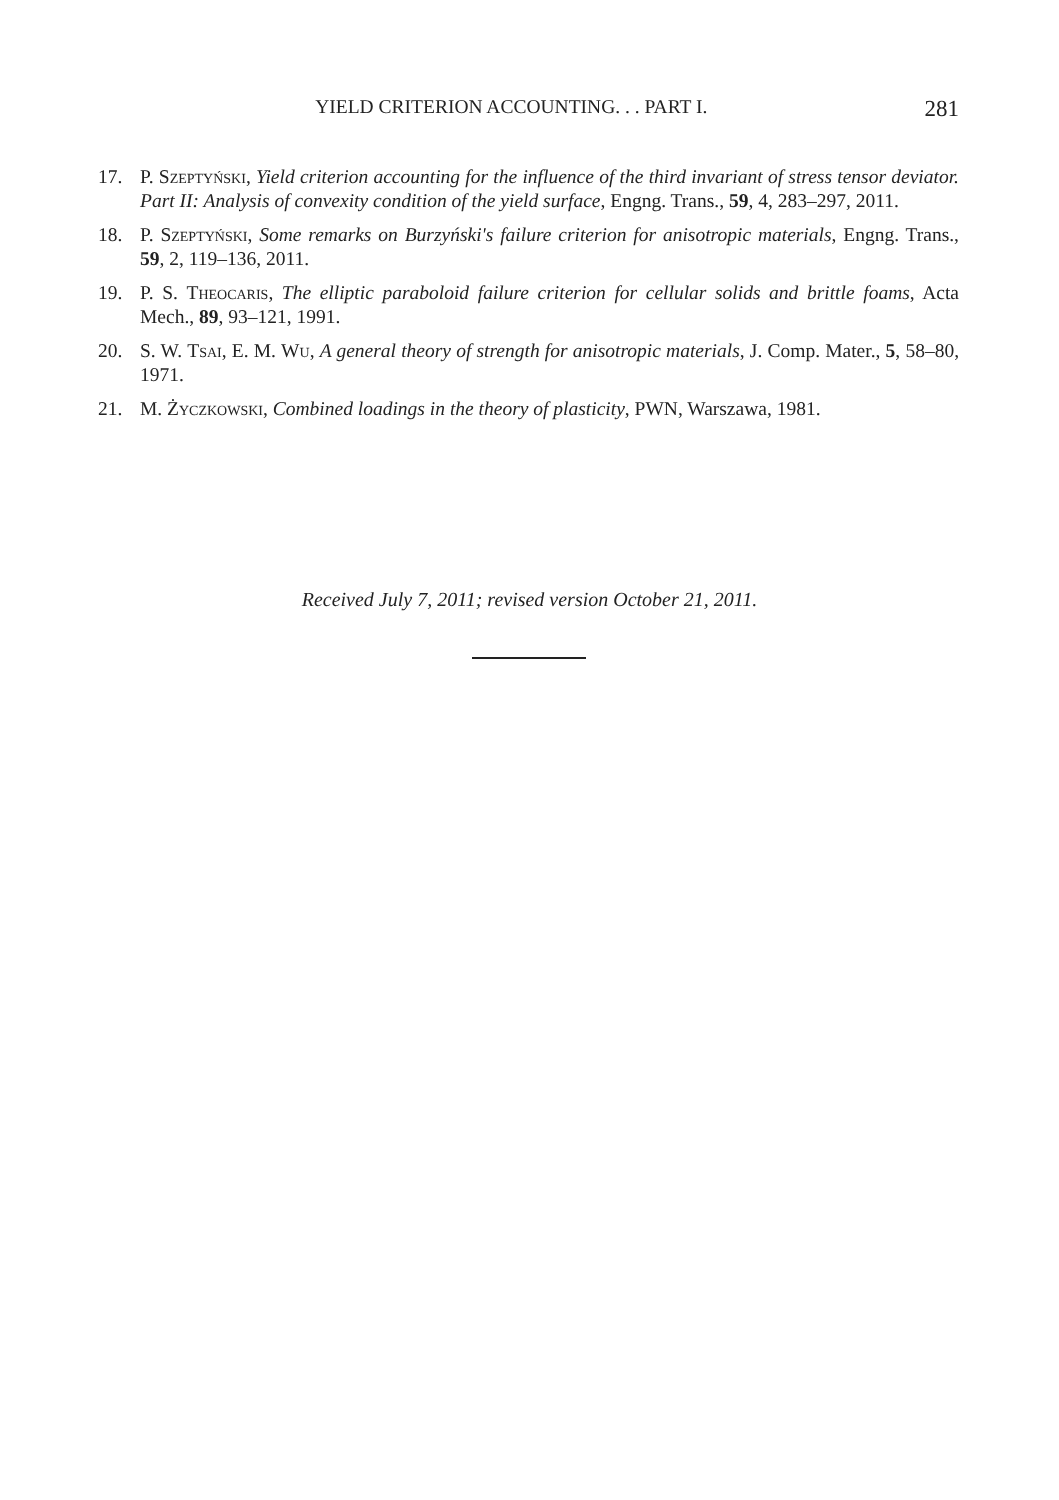YIELD CRITERION ACCOUNTING. . . PART I. 281
17. P. Szeptyński, Yield criterion accounting for the influence of the third invariant of stress tensor deviator. Part II: Analysis of convexity condition of the yield surface, Engng. Trans., 59, 4, 283–297, 2011.
18. P. Szeptyński, Some remarks on Burzyński's failure criterion for anisotropic materials, Engng. Trans., 59, 2, 119–136, 2011.
19. P. S. Theocaris, The elliptic paraboloid failure criterion for cellular solids and brittle foams, Acta Mech., 89, 93–121, 1991.
20. S. W. Tsai, E. M. Wu, A general theory of strength for anisotropic materials, J. Comp. Mater., 5, 58–80, 1971.
21. M. Życzkowski, Combined loadings in the theory of plasticity, PWN, Warszawa, 1981.
Received July 7, 2011; revised version October 21, 2011.